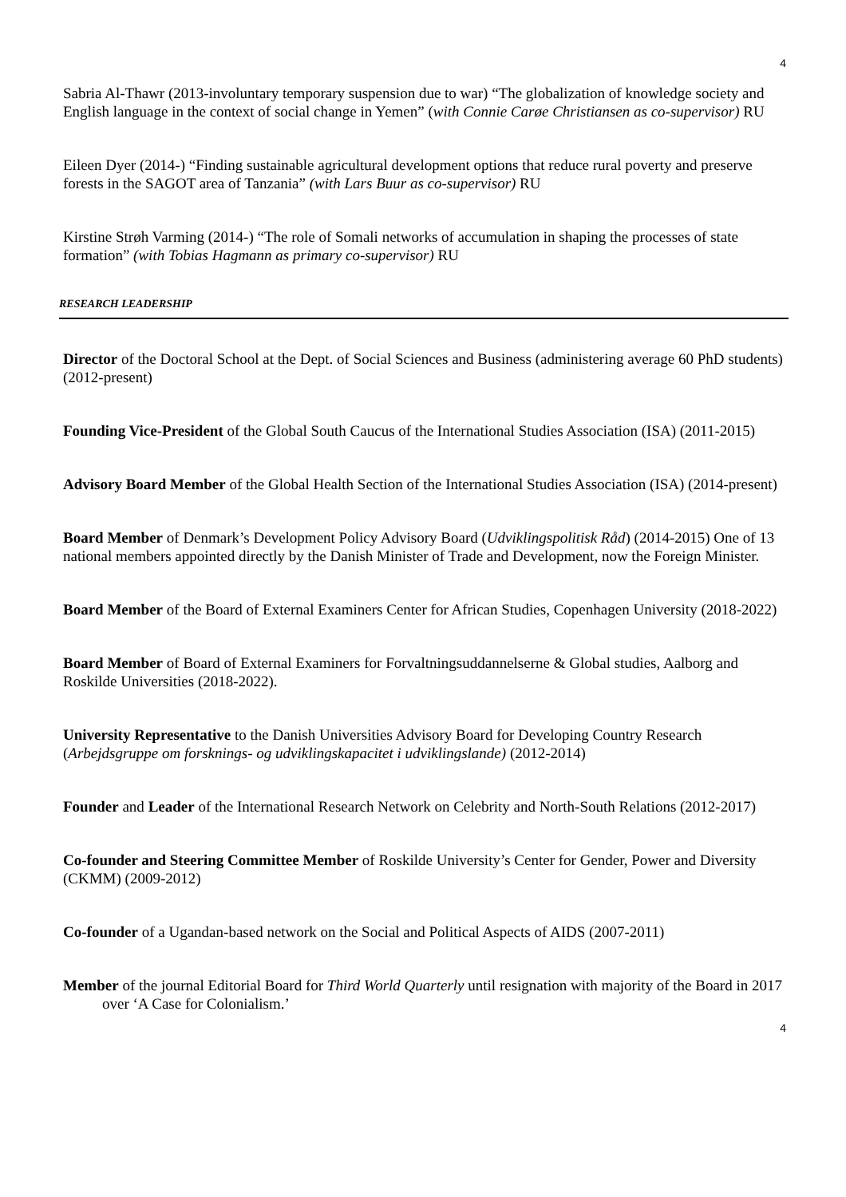4
Sabria Al-Thawr (2013-involuntary temporary suspension due to war) “The globalization of knowledge society and English language in the context of social change in Yemen” (with Connie Carøe Christiansen as co-supervisor) RU
Eileen Dyer (2014-) “Finding sustainable agricultural development options that reduce rural poverty and preserve forests in the SAGOT area of Tanzania” (with Lars Buur as co-supervisor) RU
Kirstine Strøh Varming (2014-) “The role of Somali networks of accumulation in shaping the processes of state formation” (with Tobias Hagmann as primary co-supervisor) RU
RESEARCH LEADERSHIP
Director of the Doctoral School at the Dept. of Social Sciences and Business (administering average 60 PhD students) (2012-present)
Founding Vice-President of the Global South Caucus of the International Studies Association (ISA) (2011-2015)
Advisory Board Member of the Global Health Section of the International Studies Association (ISA) (2014-present)
Board Member of Denmark’s Development Policy Advisory Board (Udviklingspolitisk Råd) (2014-2015) One of 13 national members appointed directly by the Danish Minister of Trade and Development, now the Foreign Minister.
Board Member of the Board of External Examiners Center for African Studies, Copenhagen University (2018-2022)
Board Member of Board of External Examiners for Forvaltningsuddannelserne & Global studies, Aalborg and Roskilde Universities (2018-2022).
University Representative to the Danish Universities Advisory Board for Developing Country Research (Arbejdsgruppe om forsknings- og udviklingskapacitet i udviklingslande) (2012-2014)
Founder and Leader of the International Research Network on Celebrity and North-South Relations (2012-2017)
Co-founder and Steering Committee Member of Roskilde University’s Center for Gender, Power and Diversity (CKMM) (2009-2012)
Co-founder of a Ugandan-based network on the Social and Political Aspects of AIDS (2007-2011)
Member of the journal Editorial Board for Third World Quarterly until resignation with majority of the Board in 2017 over ‘A Case for Colonialism.’
4